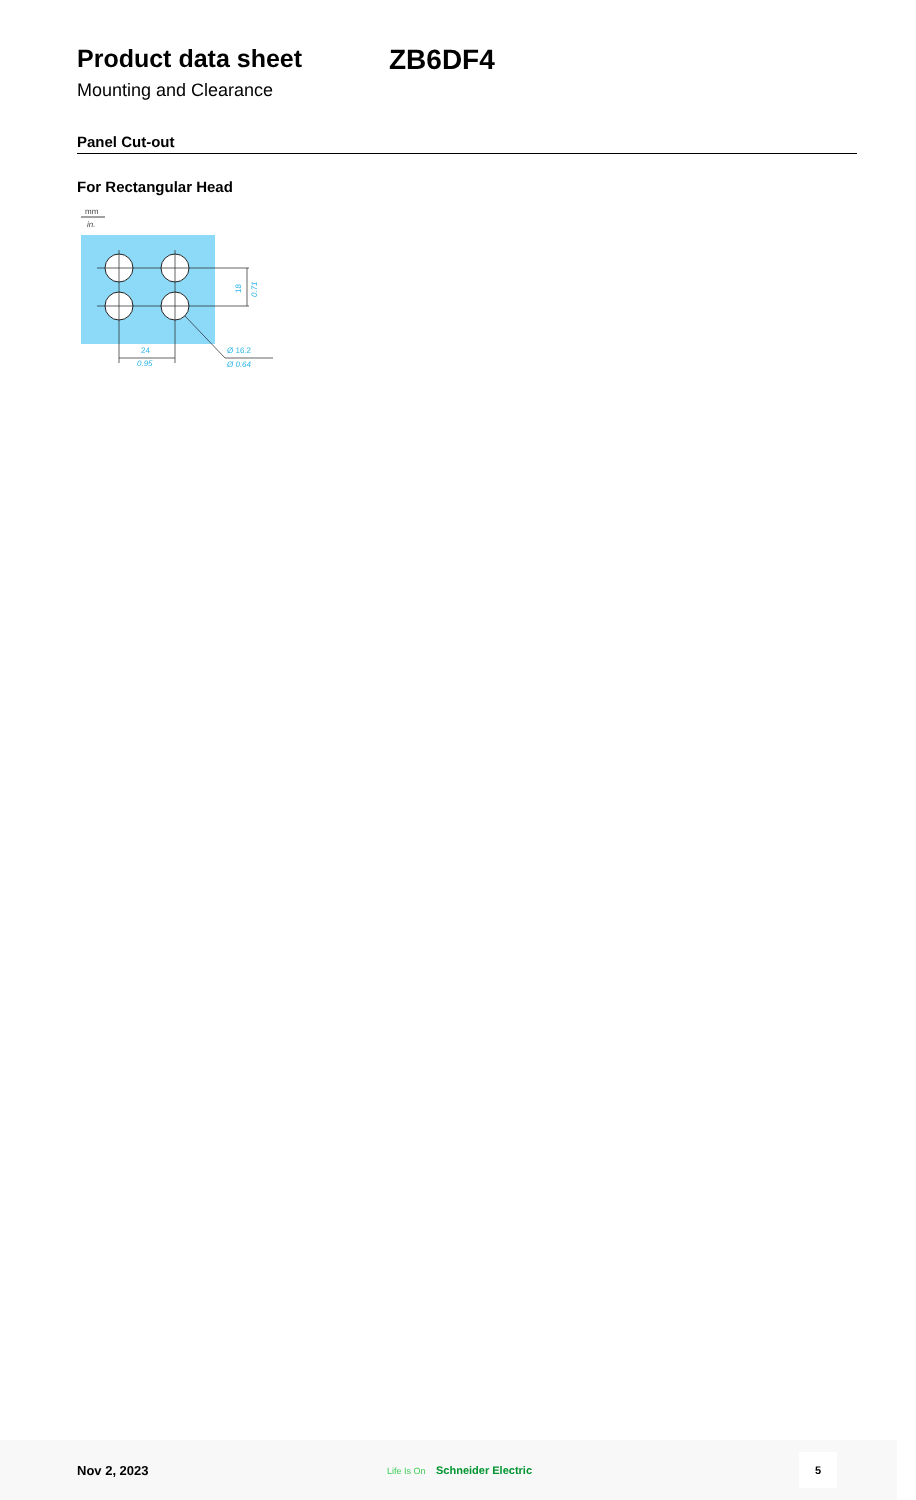Product data sheet ZB6DF4
Mounting and Clearance
Panel Cut-out
For Rectangular Head
mm
in.
24
0.95
Ø 16.2
Ø 0.64
18
0.71
Nov 2, 2023
Life Is On Schneider Electric
5